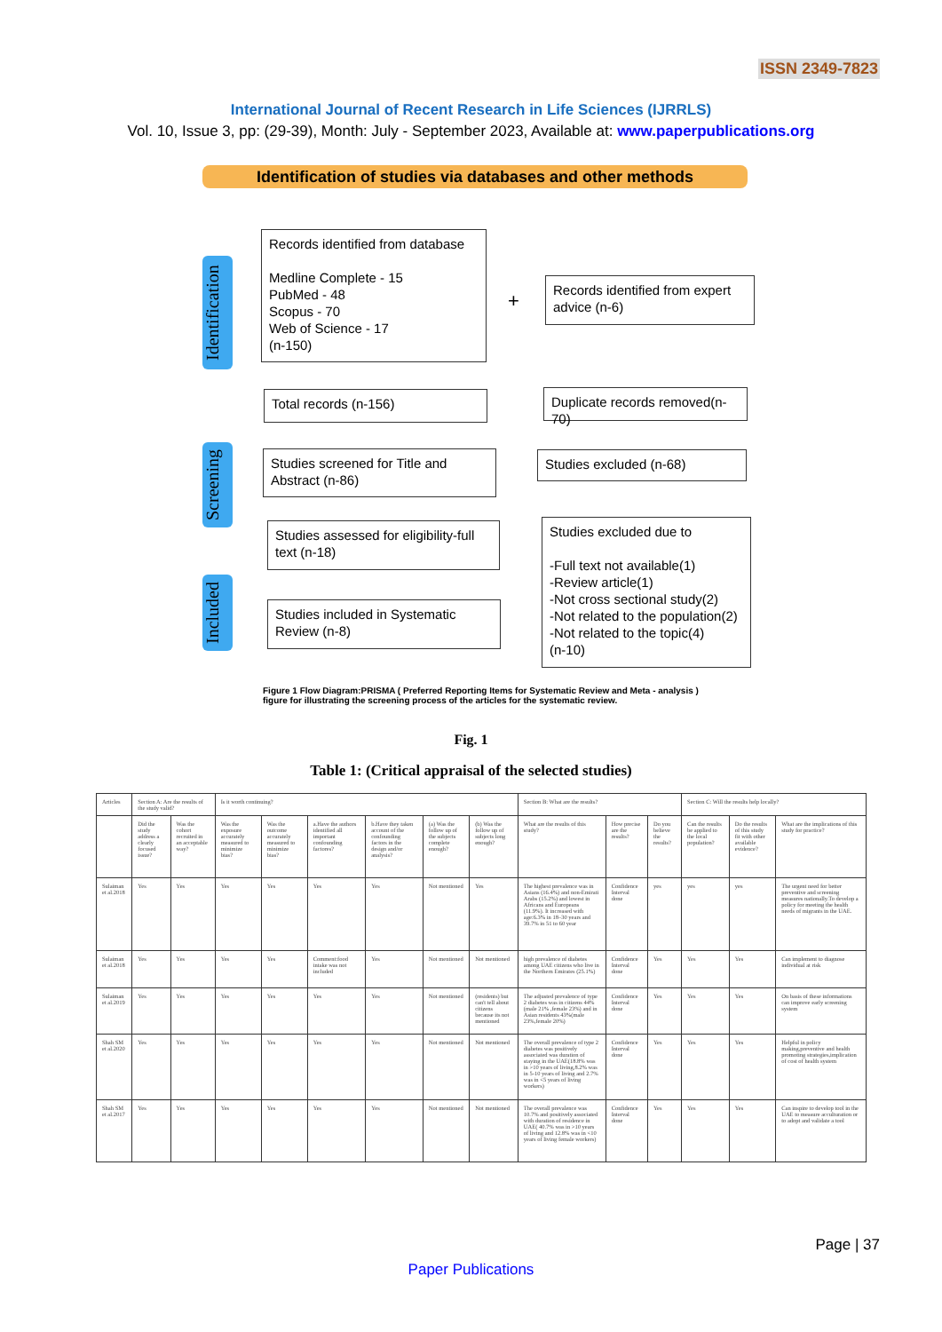ISSN 2349-7823
International Journal of Recent Research in Life Sciences (IJRRLS)
Vol. 10, Issue 3, pp: (29-39), Month: July - September 2023, Available at: www.paperpublications.org
Identification of studies via databases and other methods
Identification
Records identified from database
Medline Complete - 15
PubMed - 48
Scopus - 70
Web of Science - 17
(n-150)
+
Records identified from expert advice (n-6)
Total records (n-156)
Duplicate records removed(n-70)
Screening
Studies screened for Title and Abstract (n-86)
Studies excluded (n-68)
Studies assessed for eligibility-full text (n-18)
Studies excluded due to
-Full text not available(1)
-Review article(1)
-Not cross sectional study(2)
-Not related to the population(2)
-Not related to the topic(4)
(n-10)
Included
Studies included in Systematic Review (n-8)
Figure 1 Flow Diagram:PRISMA ( Preferred Reporting Items for Systematic Review and Meta - analysis ) figure for illustrating the screening process of the articles for the systematic review.
Fig. 1
Table 1: (Critical appraisal of the selected studies)
| Articles | Section A: Are the results of the study valid? | | Is it worth continuing? | | | | | | Section B: What are the results? | | | Section C: Will the results help locally? | | |
| --- | --- | --- | --- | --- | --- | --- | --- | --- | --- | --- | --- | --- | --- | --- |
| | Did the study address a clearly focused issue? | Was the cohort recruited in an acceptable way? | Was the exposure accurately measured to minimize bias? | Was the outcome accurately measured to minimize bias? | a.Have the authors identified all important confounding factores? | b.Have they taken account of the confounding factors in the design and/or analysis? | (a) Was the follow up of the subjects complete enough? | (b) Was the follow up of subjects long enough? | What are the results of this study? | How precise are the results? | Do you believe the results? | Can the results be applied to the local population? | Do the results of this study fit with other available evidence? | What are the implications of this study for practice? |
| Sulaiman et al.2018 | Yes | Yes | Yes | Yes | Yes | Yes | Not mentioned | Yes | The highest prevalence was in Asians (16.4%) and non-Emirati Arabs (15.2%) and lowest in Africans and Europeans (11.9%). It increased with age:6.3% in 18–30 years and 39.7% in 51 to 60 year | Confidence Interval done | yes | yes | yes | The urgent need for better preventive and screening measures nationally.To develop a policy for meeting the health needs of migrants in the UAE. |
| Sulaiman et al.2018 | Yes | Yes | Yes | Yes | Comment:food intake was not included | Yes | Not mentioned | Not mentioned | high prevalence of diabetes among UAE citizens who live in the Northern Emirates (25.1%) | Confidence Interval done | Yes | Yes | Yes | Can implement to diagnose individual at risk |
| Sulaiman et al.2019 | Yes | Yes | Yes | Yes | Yes | Yes | Not mentioned | (residents) but can't tell about citizens because its not mentioned | The adjusted prevalence of type 2 diabetes was in citizens 44%(male 21% ,female 23%) and in Asian residents 43%(male 23%,female 20%) | Confidence Interval done | Yes | Yes | Yes | On basis of these informations can improve early screening system |
| Shah SM et al.2020 | Yes | Yes | Yes | Yes | Yes | Yes | Not mentioned | Not mentioned | The overall prevalence of type 2 diabetes was positively associated was duration of staying in the UAE(18.8% was in >10 years of living,8.2% was in 5-10 years of living and 2.7% was in <5 years of living workers) | Confidence Interval done | Yes | Yes | Yes | Helpful in policy making,preventive and health promoting strategies,implication of cost of health system |
| Shah SM et al.2017 | Yes | Yes | Yes | Yes | Yes | Yes | Not mentioned | Not mentioned | The overall prevalence was 10.7% and positively associated with duration of residence in UAE( 40.7% was in >10 years of living and 12.8% was in <10 years of living female workers) | Confidence Interval done | Yes | Yes | Yes | Can inspire to develop tool in the UAE to measure acculturation or to adopt and validate a tool |
Page | 37
Paper Publications